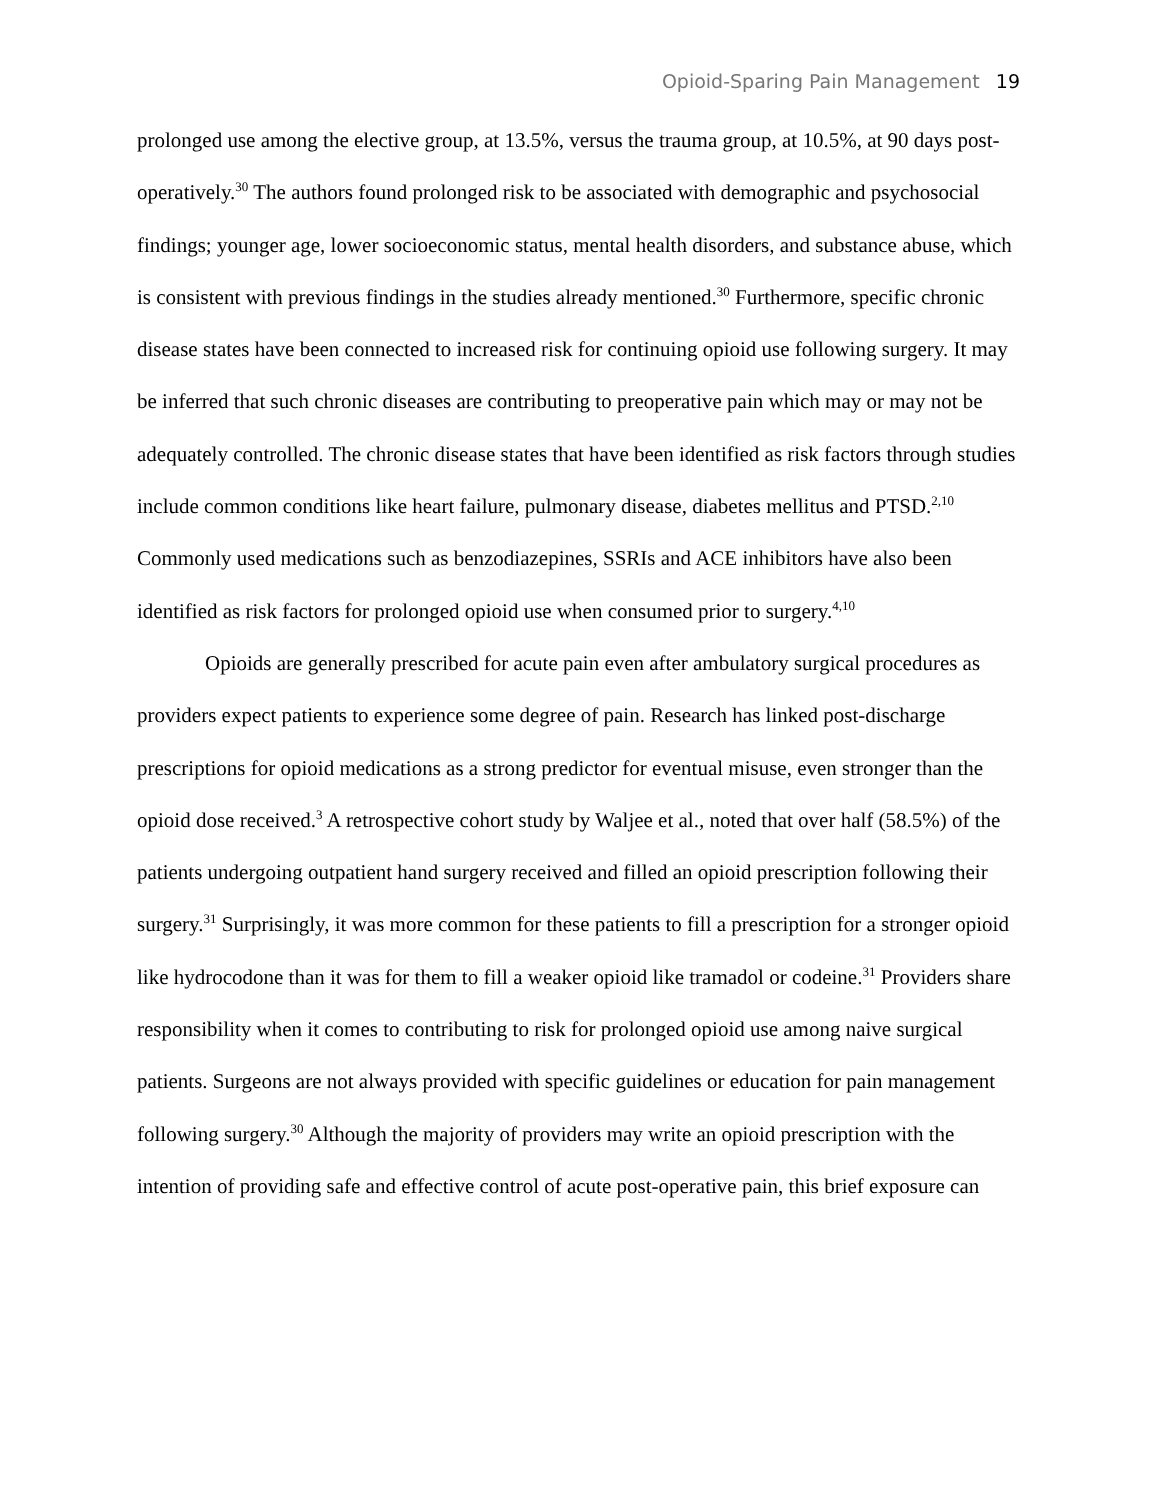Opioid-Sparing Pain Management 19
prolonged use among the elective group, at 13.5%, versus the trauma group, at 10.5%, at 90 days post-operatively.<sup>30</sup> The authors found prolonged risk to be associated with demographic and psychosocial findings; younger age, lower socioeconomic status, mental health disorders, and substance abuse, which is consistent with previous findings in the studies already mentioned.<sup>30</sup> Furthermore, specific chronic disease states have been connected to increased risk for continuing opioid use following surgery. It may be inferred that such chronic diseases are contributing to preoperative pain which may or may not be adequately controlled. The chronic disease states that have been identified as risk factors through studies include common conditions like heart failure, pulmonary disease, diabetes mellitus and PTSD.<sup>2,10</sup> Commonly used medications such as benzodiazepines, SSRIs and ACE inhibitors have also been identified as risk factors for prolonged opioid use when consumed prior to surgery.<sup>4,10</sup>
Opioids are generally prescribed for acute pain even after ambulatory surgical procedures as providers expect patients to experience some degree of pain. Research has linked post-discharge prescriptions for opioid medications as a strong predictor for eventual misuse, even stronger than the opioid dose received.<sup>3</sup> A retrospective cohort study by Waljee et al., noted that over half (58.5%) of the patients undergoing outpatient hand surgery received and filled an opioid prescription following their surgery.<sup>31</sup> Surprisingly, it was more common for these patients to fill a prescription for a stronger opioid like hydrocodone than it was for them to fill a weaker opioid like tramadol or codeine.<sup>31</sup> Providers share responsibility when it comes to contributing to risk for prolonged opioid use among naive surgical patients. Surgeons are not always provided with specific guidelines or education for pain management following surgery.<sup>30</sup> Although the majority of providers may write an opioid prescription with the intention of providing safe and effective control of acute post-operative pain, this brief exposure can